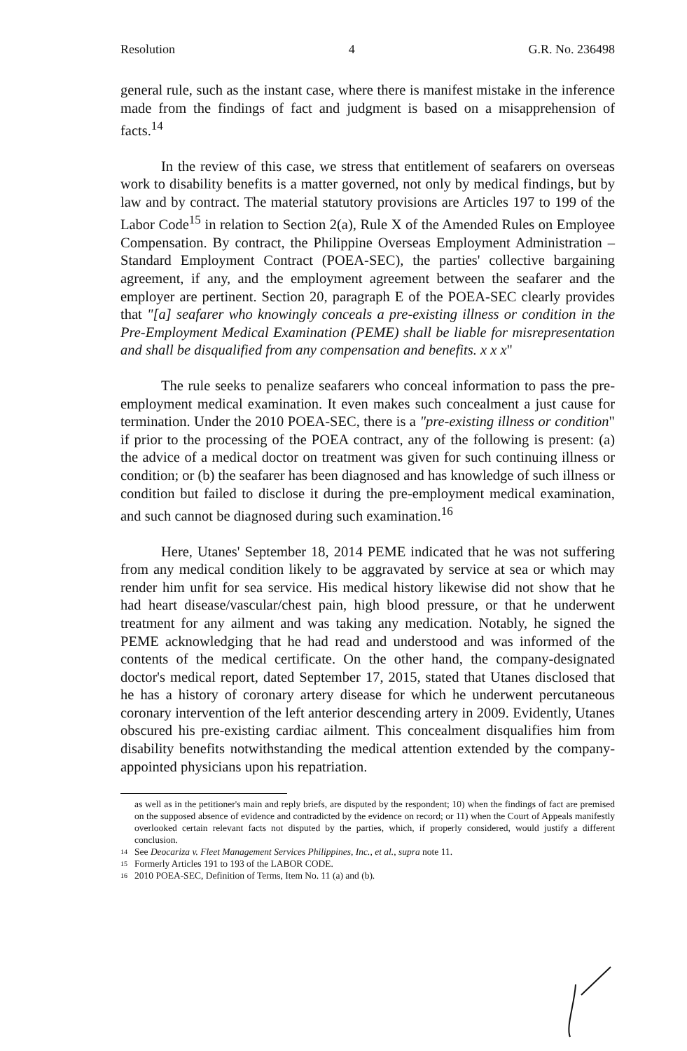Resolution 4 G.R. No. 236498
general rule, such as the instant case, where there is manifest mistake in the inference made from the findings of fact and judgment is based on a misapprehension of facts.<sup>14</sup>
In the review of this case, we stress that entitlement of seafarers on overseas work to disability benefits is a matter governed, not only by medical findings, but by law and by contract. The material statutory provisions are Articles 197 to 199 of the Labor Code<sup>15</sup> in relation to Section 2(a), Rule X of the Amended Rules on Employee Compensation. By contract, the Philippine Overseas Employment Administration – Standard Employment Contract (POEA-SEC), the parties' collective bargaining agreement, if any, and the employment agreement between the seafarer and the employer are pertinent. Section 20, paragraph E of the POEA-SEC clearly provides that "[a] seafarer who knowingly conceals a pre-existing illness or condition in the Pre-Employment Medical Examination (PEME) shall be liable for misrepresentation and shall be disqualified from any compensation and benefits. x x x"
The rule seeks to penalize seafarers who conceal information to pass the pre-employment medical examination. It even makes such concealment a just cause for termination. Under the 2010 POEA-SEC, there is a "pre-existing illness or condition" if prior to the processing of the POEA contract, any of the following is present: (a) the advice of a medical doctor on treatment was given for such continuing illness or condition; or (b) the seafarer has been diagnosed and has knowledge of such illness or condition but failed to disclose it during the pre-employment medical examination, and such cannot be diagnosed during such examination.<sup>16</sup>
Here, Utanes' September 18, 2014 PEME indicated that he was not suffering from any medical condition likely to be aggravated by service at sea or which may render him unfit for sea service. His medical history likewise did not show that he had heart disease/vascular/chest pain, high blood pressure, or that he underwent treatment for any ailment and was taking any medication. Notably, he signed the PEME acknowledging that he had read and understood and was informed of the contents of the medical certificate. On the other hand, the company-designated doctor's medical report, dated September 17, 2015, stated that Utanes disclosed that he has a history of coronary artery disease for which he underwent percutaneous coronary intervention of the left anterior descending artery in 2009. Evidently, Utanes obscured his pre-existing cardiac ailment. This concealment disqualifies him from disability benefits notwithstanding the medical attention extended by the company-appointed physicians upon his repatriation.
as well as in the petitioner's main and reply briefs, are disputed by the respondent; 10) when the findings of fact are premised on the supposed absence of evidence and contradicted by the evidence on record; or 11) when the Court of Appeals manifestly overlooked certain relevant facts not disputed by the parties, which, if properly considered, would justify a different conclusion.
14 See Deocariza v. Fleet Management Services Philippines, Inc., et al., supra note 11.
15 Formerly Articles 191 to 193 of the LABOR CODE.
16 2010 POEA-SEC, Definition of Terms, Item No. 11 (a) and (b).